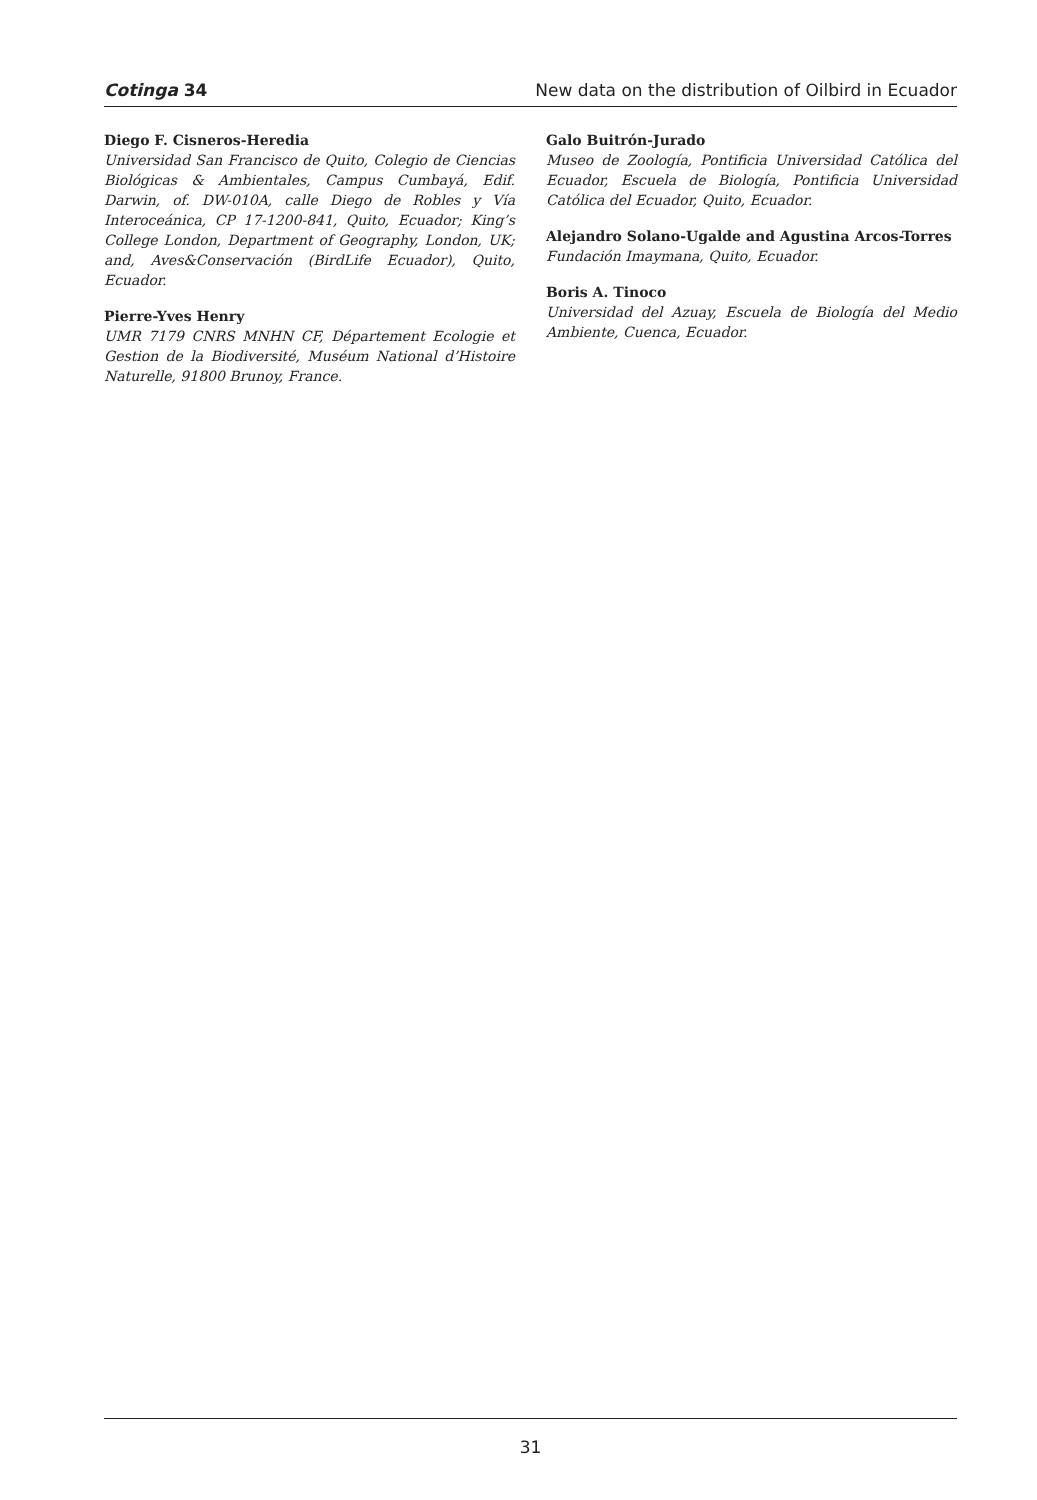Cotinga 34 New data on the distribution of Oilbird in Ecuador
Diego F. Cisneros-Heredia
Universidad San Francisco de Quito, Colegio de Ciencias Biológicas & Ambientales, Campus Cumbayá, Edif. Darwin, of. DW-010A, calle Diego de Robles y Vía Interoceánica, CP 17-1200-841, Quito, Ecuador; King’s College London, Department of Geography, London, UK; and, Aves&Conservación (BirdLife Ecuador), Quito, Ecuador.
Pierre-Yves Henry
UMR 7179 CNRS MNHN CF, Département Ecologie et Gestion de la Biodiversité, Muséum National d’Histoire Naturelle, 91800 Brunoy, France.
Galo Buitrón-Jurado
Museo de Zoología, Pontificia Universidad Católica del Ecuador, Escuela de Biología, Pontificia Universidad Católica del Ecuador, Quito, Ecuador.
Alejandro Solano-Ugalde and Agustina Arcos-Torres
Fundación Imaymana, Quito, Ecuador.
Boris A. Tinoco
Universidad del Azuay, Escuela de Biología del Medio Ambiente, Cuenca, Ecuador.
31